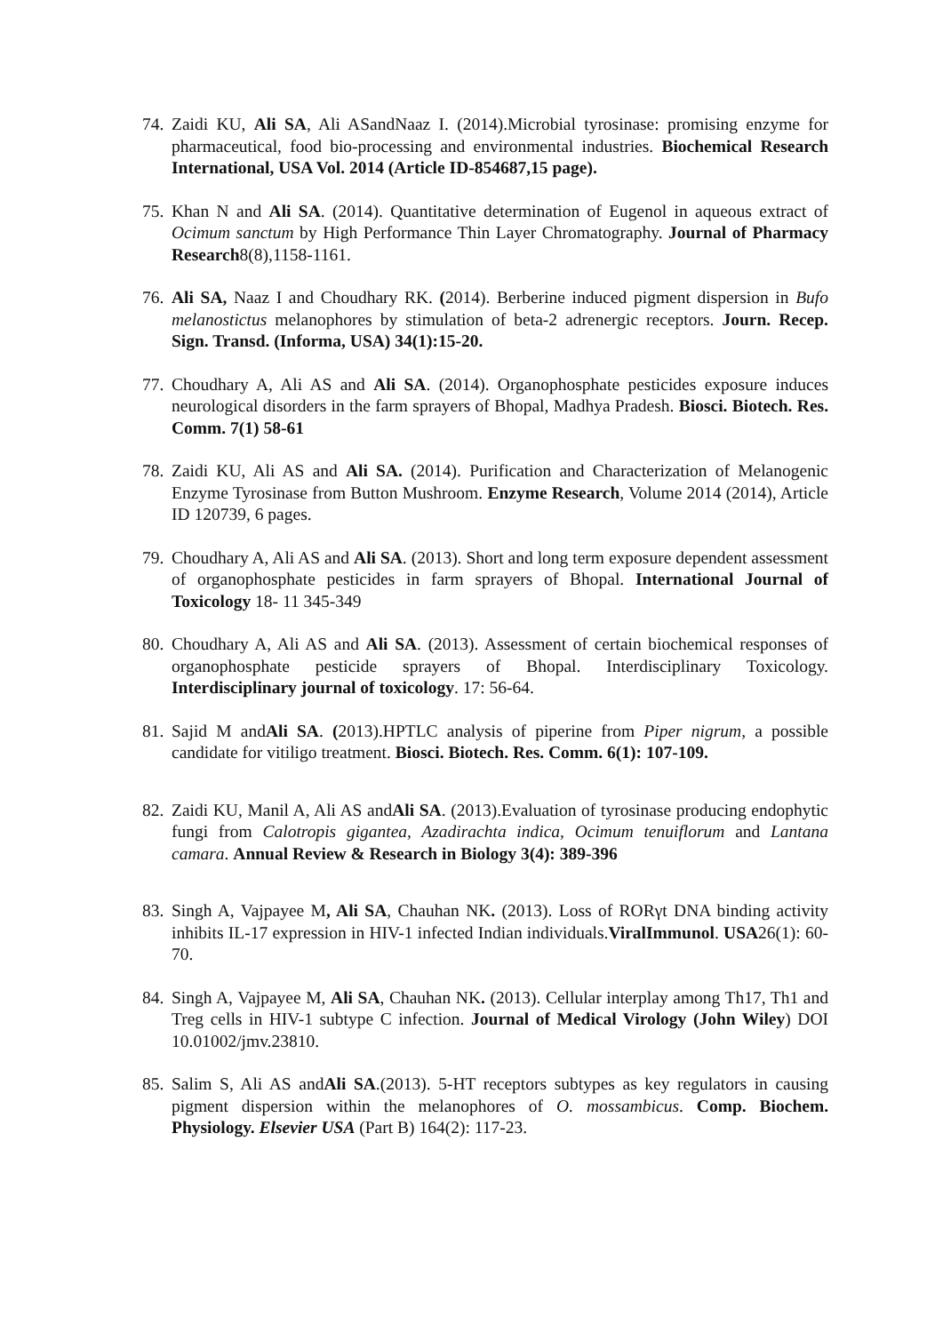74.
Zaidi KU, Ali SA, Ali ASandNaaz I. (2014).Microbial tyrosinase: promising enzyme for pharmaceutical, food bio-processing and environmental industries. Biochemical Research International, USA Vol. 2014 (Article ID-854687,15 page).
75.
Khan N and Ali SA. (2014). Quantitative determination of Eugenol in aqueous extract of Ocimum sanctum by High Performance Thin Layer Chromatography. Journal of Pharmacy Research8(8),1158-1161.
76.
Ali SA, Naaz I and Choudhary RK. (2014). Berberine induced pigment dispersion in Bufo melanostictus melanophores by stimulation of beta-2 adrenergic receptors. Journ. Recep. Sign. Transd. (Informa, USA) 34(1):15-20.
77.
Choudhary A, Ali AS and Ali SA. (2014). Organophosphate pesticides exposure induces neurological disorders in the farm sprayers of Bhopal, Madhya Pradesh. Biosci. Biotech. Res. Comm. 7(1) 58-61
78.
Zaidi KU, Ali AS and Ali SA. (2014). Purification and Characterization of Melanogenic Enzyme Tyrosinase from Button Mushroom. Enzyme Research, Volume 2014 (2014), Article ID 120739, 6 pages.
79.
Choudhary A, Ali AS and Ali SA. (2013). Short and long term exposure dependent assessment of organophosphate pesticides in farm sprayers of Bhopal. International Journal of Toxicology 18- 11 345-349
80.
Choudhary A, Ali AS and Ali SA. (2013). Assessment of certain biochemical responses of organophosphate pesticide sprayers of Bhopal. Interdisciplinary Toxicology. Interdisciplinary journal of toxicology. 17: 56-64.
81.
Sajid M andAli SA. (2013).HPTLC analysis of piperine from Piper nigrum, a possible candidate for vitiligo treatment. Biosci. Biotech. Res. Comm. 6(1): 107-109.
82.
Zaidi KU, Manil A, Ali AS andAli SA. (2013).Evaluation of tyrosinase producing endophytic fungi from Calotropis gigantea, Azadirachta indica, Ocimum tenuiflorum and Lantana camara. Annual Review & Research in Biology 3(4): 389-396
83.
Singh A, Vajpayee M, Ali SA, Chauhan NK. (2013). Loss of RORγt DNA binding activity inhibits IL-17 expression in HIV-1 infected Indian individuals.ViralImmunol. USA26(1): 60-70.
84.
Singh A, Vajpayee M, Ali SA, Chauhan NK. (2013). Cellular interplay among Th17, Th1 and Treg cells in HIV-1 subtype C infection. Journal of Medical Virology (John Wiley) DOI 10.01002/jmv.23810.
85.
Salim S, Ali AS andAli SA.(2013). 5-HT receptors subtypes as key regulators in causing pigment dispersion within the melanophores of O. mossambicus. Comp. Biochem. Physiology. Elsevier USA (Part B) 164(2): 117-23.